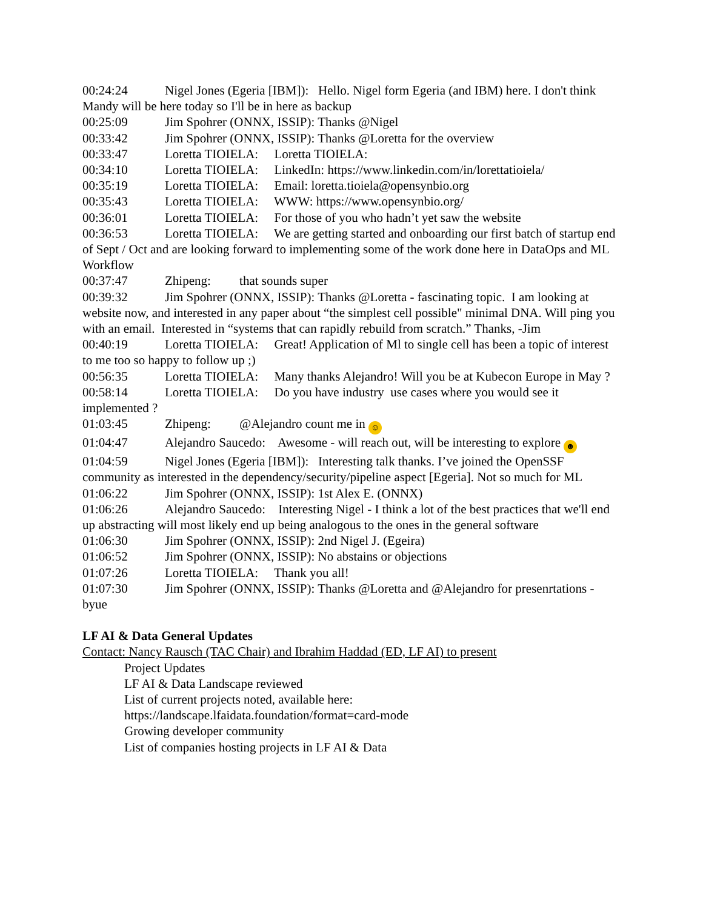00:24:24 Nigel Jones (Egeria [IBM]): Hello. Nigel form Egeria (and IBM) here. I don't think Mandy will be here today so I'll be in here as backup
00:25:09 Jim Spohrer (ONNX, ISSIP): Thanks @Nigel
00:33:42 Jim Spohrer (ONNX, ISSIP): Thanks @Loretta for the overview
00:33:47 Loretta TIOIELA: Loretta TIOIELA:
00:34:10 Loretta TIOIELA: LinkedIn: https://www.linkedin.com/in/lorettatioiela/
00:35:19 Loretta TIOIELA: Email: loretta.tioiela@opensynbio.org
00:35:43 Loretta TIOIELA: WWW: https://www.opensynbio.org/
00:36:01 Loretta TIOIELA: For those of you who hadn’t yet saw the website
00:36:53 Loretta TIOIELA: We are getting started and onboarding our first batch of startup end of Sept / Oct and are looking forward to implementing some of the work done here in DataOps and ML Workflow
00:37:47 Zhipeng: that sounds super
00:39:32 Jim Spohrer (ONNX, ISSIP): Thanks @Loretta - fascinating topic. I am looking at website now, and interested in any paper about “the simplest cell possible" minimal DNA. Will ping you with an email. Interested in “systems that can rapidly rebuild from scratch.” Thanks, -Jim
00:40:19 Loretta TIOIELA: Great! Application of Ml to single cell has been a topic of interest to me too so happy to follow up ;)
00:56:35 Loretta TIOIELA: Many thanks Alejandro! Will you be at Kubecon Europe in May ?
00:58:14 Loretta TIOIELA: Do you have industry use cases where you would see it implemented ?
01:03:45 Zhipeng: @Alejandro count me in ☺
01:04:47 Alejandro Saucedo: Awesome - will reach out, will be interesting to explore ☻
01:04:59 Nigel Jones (Egeria [IBM]): Interesting talk thanks. I’ve joined the OpenSSF community as interested in the dependency/security/pipeline aspect [Egeria]. Not so much for ML
01:06:22 Jim Spohrer (ONNX, ISSIP): 1st Alex E. (ONNX)
01:06:26 Alejandro Saucedo: Interesting Nigel - I think a lot of the best practices that we'll end up abstracting will most likely end up being analogous to the ones in the general software
01:06:30 Jim Spohrer (ONNX, ISSIP): 2nd Nigel J. (Egeira)
01:06:52 Jim Spohrer (ONNX, ISSIP): No abstains or objections
01:07:26 Loretta TIOIELA: Thank you all!
01:07:30 Jim Spohrer (ONNX, ISSIP): Thanks @Loretta and @Alejandro for presenrtations - byue
LF AI & Data General Updates
Contact: Nancy Rausch (TAC Chair) and Ibrahim Haddad (ED, LF AI) to present
Project Updates
LF AI & Data Landscape reviewed
List of current projects noted, available here:
https://landscape.lfaidata.foundation/format=card-mode
Growing developer community
List of companies hosting projects in LF AI & Data